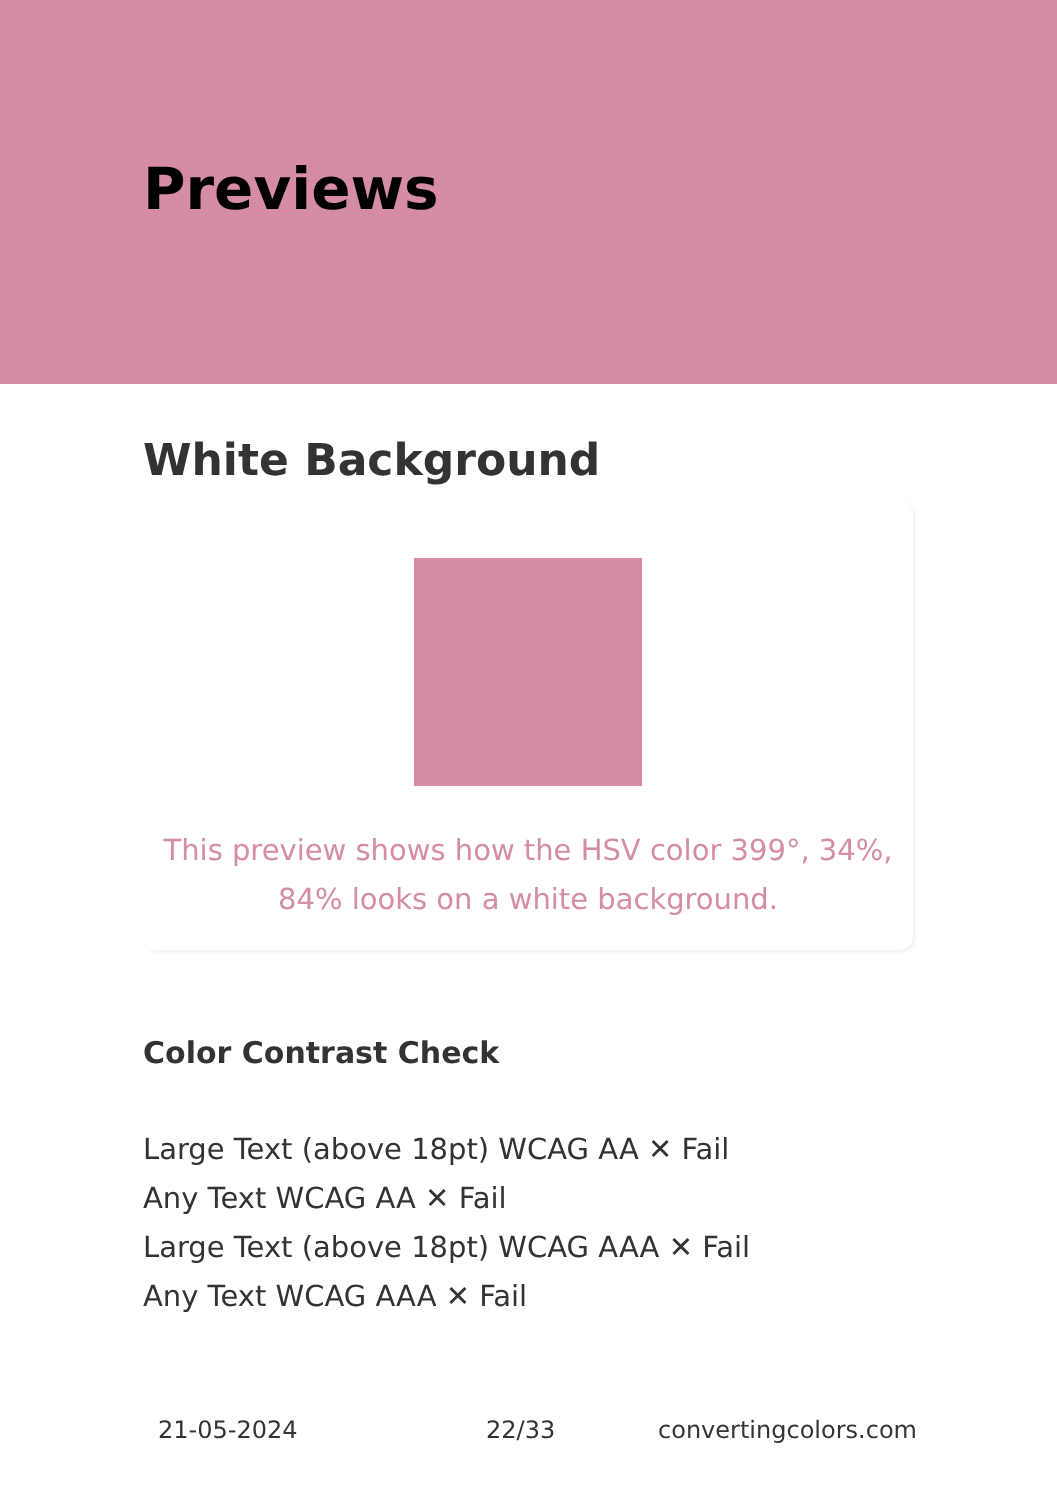Previews
White Background
This preview shows how the HSV color 399°, 34%, 84% looks on a white background.
Color Contrast Check
Large Text (above 18pt) WCAG AA ✕ Fail
Any Text WCAG AA ✕ Fail
Large Text (above 18pt) WCAG AAA ✕ Fail
Any Text WCAG AAA ✕ Fail
21-05-2024 22/33 convertingcolors.com